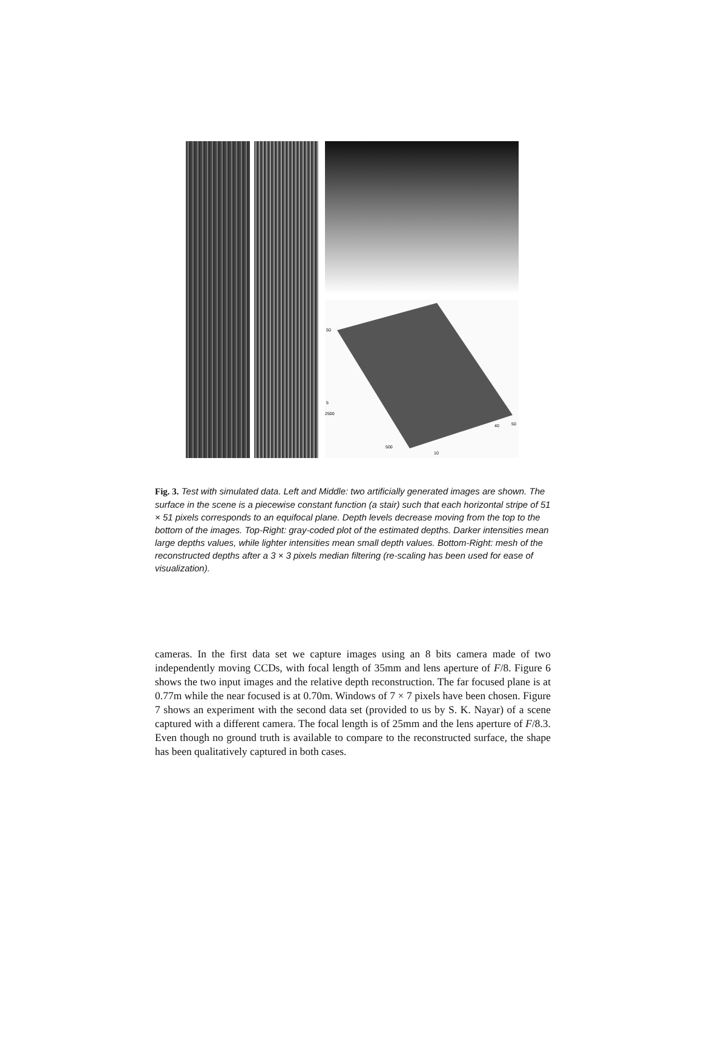50
5
2500
500
10
40
50
Fig. 3. Test with simulated data. Left and Middle: two artificially generated images are shown. The surface in the scene is a piecewise constant function (a stair) such that each horizontal stripe of 51 × 51 pixels corresponds to an equifocal plane. Depth levels decrease moving from the top to the bottom of the images. Top-Right: gray-coded plot of the estimated depths. Darker intensities mean large depths values, while lighter intensities mean small depth values. Bottom-Right: mesh of the reconstructed depths after a 3 × 3 pixels median filtering (re-scaling has been used for ease of visualization).
cameras. In the first data set we capture images using an 8 bits camera made of two independently moving CCDs, with focal length of 35mm and lens aperture of F/8. Figure 6 shows the two input images and the relative depth reconstruction. The far focused plane is at 0.77m while the near focused is at 0.70m. Windows of 7 × 7 pixels have been chosen. Figure 7 shows an experiment with the second data set (provided to us by S. K. Nayar) of a scene captured with a different camera. The focal length is of 25mm and the lens aperture of F/8.3. Even though no ground truth is available to compare to the reconstructed surface, the shape has been qualitatively captured in both cases.